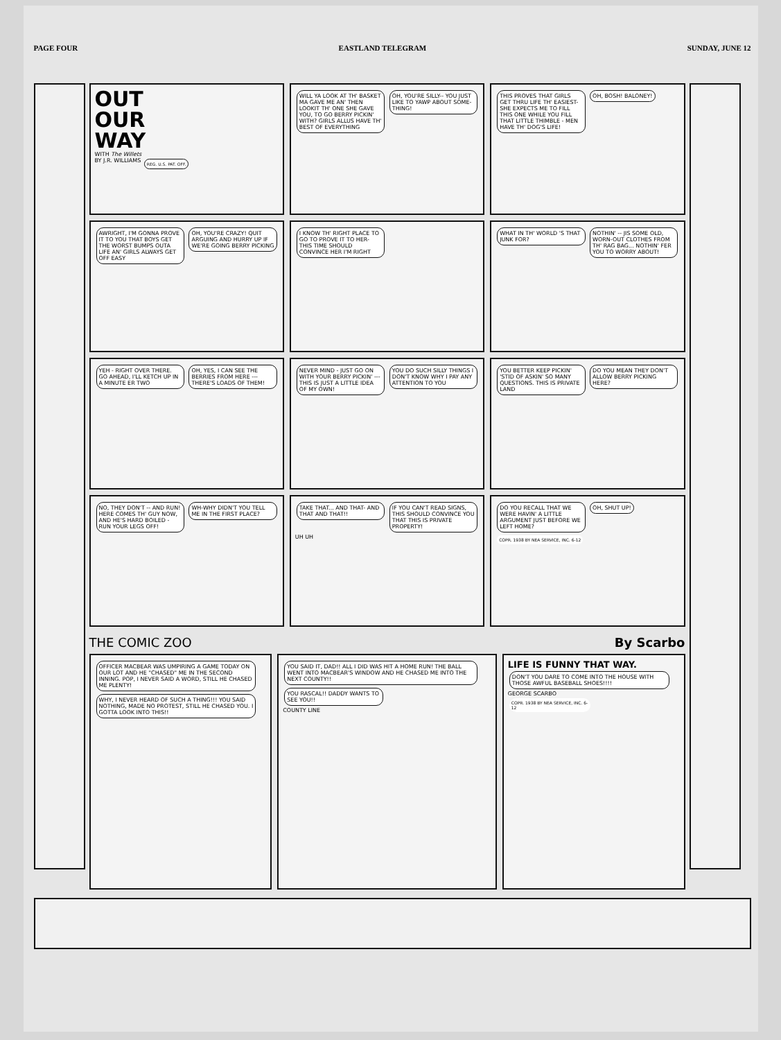PAGE FOUR EASTLAND TELEGRAM SUNDAY, JUNE 12
OUT
OUR
WAY
WITH The Willets
BY J.R. WILLIAMS REG. U.S. PAT. OFF.
WILL YA LOOK AT TH' BASKET MA GAVE ME AN' THEN LOOKIT TH' ONE SHE GAVE YOU, TO GO BERRY PICKIN' WITH? GIRLS ALLUS HAVE TH' BEST OF EVERYTHING OH, YOU'RE SILLY-- YOU JUST LIKE TO YAWP ABOUT SOME-THING!
THIS PROVES THAT GIRLS GET THRU LIFE TH' EASIEST- SHE EXPECTS ME TO FILL THIS ONE WHILE YOU FILL THAT LITTLE THIMBLE - MEN HAVE TH' DOG'S LIFE! OH, BOSH! BALONEY!
AWRIGHT, I'M GONNA PROVE IT TO YOU THAT BOYS GET THE WORST BUMPS OUTA LIFE AN' GIRLS ALWAYS GET OFF EASY OH, YOU'RE CRAZY! QUIT ARGUING AND HURRY UP IF WE'RE GOING BERRY PICKING
I KNOW TH' RIGHT PLACE TO GO TO PROVE IT TO HER- THIS TIME SHOULD CONVINCE HER I'M RIGHT
WHAT IN TH' WORLD 'S THAT JUNK FOR? NOTHIN' -- JIS SOME OLD, WORN-OUT CLOTHES FROM TH' RAG BAG... NOTHIN' FER YOU TO WORRY ABOUT!
YEH - RIGHT OVER THERE. GO AHEAD, I'LL KETCH UP IN A MINUTE ER TWO OH, YES, I CAN SEE THE BERRIES FROM HERE --- THERE'S LOADS OF THEM!
NEVER MIND - JUST GO ON WITH YOUR BERRY PICKIN' --- THIS IS JUST A LITTLE IDEA OF MY OWN! YOU DO SUCH SILLY THINGS I DON'T KNOW WHY I PAY ANY ATTENTION TO YOU
YOU BETTER KEEP PICKIN' 'STID OF ASKIN' SO MANY QUESTIONS. THIS IS PRIVATE LAND DO YOU MEAN THEY DON'T ALLOW BERRY PICKING HERE?
NO, THEY DON'T -- AND RUN! HERE COMES TH' GUY NOW, AND HE'S HARD BOILED - RUN YOUR LEGS OFF! WH-WHY DIDN'T YOU TELL ME IN THE FIRST PLACE?
TAKE THAT... AND THAT- AND THAT AND THAT!! IF YOU CAN'T READ SIGNS, THIS SHOULD CONVINCE YOU THAT THIS IS PRIVATE PROPERTY! UH UH
DO YOU RECALL THAT WE WERE HAVIN' A LITTLE ARGUMENT JUST BEFORE WE LEFT HOME? OH, SHUT UP!
COPR. 1938 BY NEA SERVICE, INC. 6-12
THE COMIC ZOO By Scarbo
OFFICER MACBEAR WAS UMPIRING A GAME TODAY ON OUR LOT AND HE "CHASED" ME IN THE SECOND INNING. POP, I NEVER SAID A WORD, STILL HE CHASED ME PLENTY! WHY, I NEVER HEARD OF SUCH A THING!!! YOU SAID NOTHING, MADE NO PROTEST, STILL HE CHASED YOU. I GOTTA LOOK INTO THIS!!
YOU SAID IT, DAD!! ALL I DID WAS HIT A HOME RUN! THE BALL WENT INTO MACBEAR'S WINDOW AND HE CHASED ME INTO THE NEXT COUNTY!! YOU RASCAL!! DADDY WANTS TO SEE YOU!!
COUNTY LINE
LIFE IS FUNNY THAT WAY.
DON'T YOU DARE TO COME INTO THE HOUSE WITH THOSE AWFUL BASEBALL SHOES!!!!
GEORGE SCARBO
COPR. 1938 BY NEA SERVICE, INC. 6-12